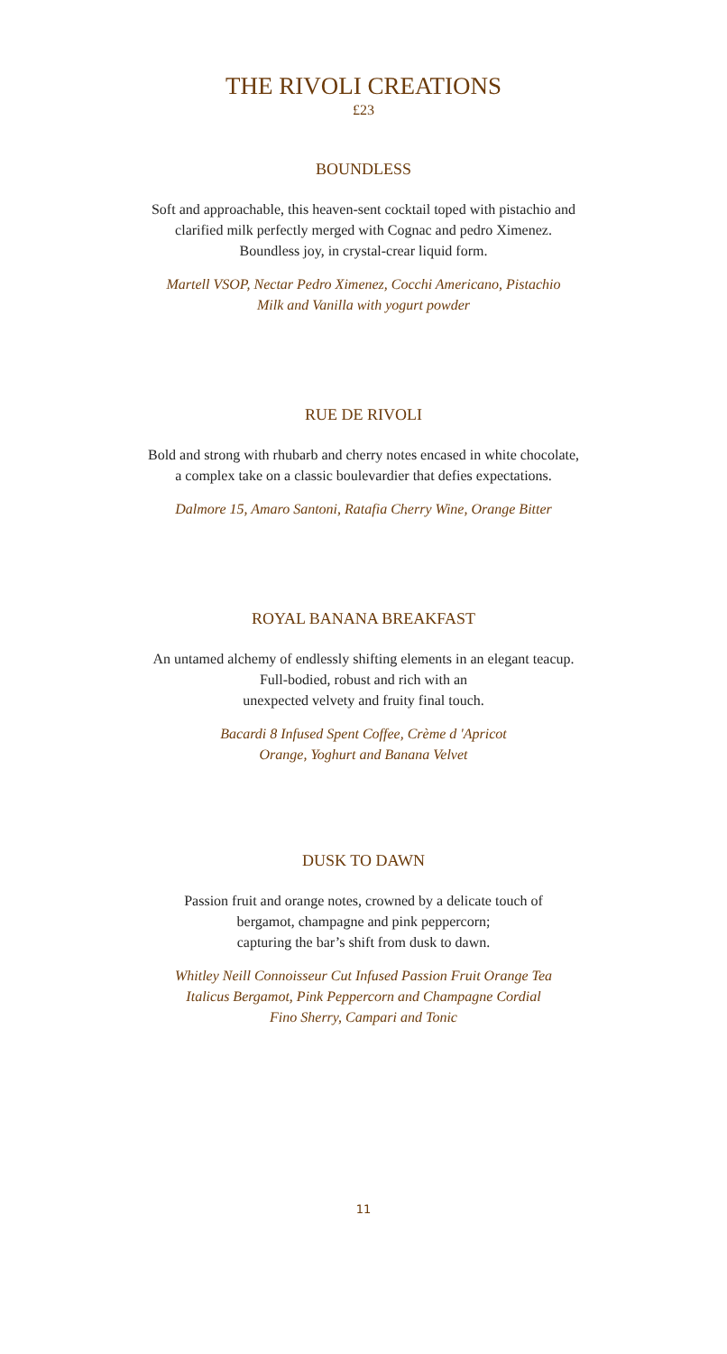THE RIVOLI CREATIONS
£23
BOUNDLESS
Soft and approachable, this heaven-sent cocktail toped with pistachio and
clarified milk perfectly merged with Cognac and pedro Ximenez.
Boundless joy, in crystal-crear liquid form.
Martell VSOP, Nectar Pedro Ximenez, Cocchi Americano, Pistachio
Milk and Vanilla with yogurt powder
RUE DE RIVOLI
Bold and strong with rhubarb and cherry notes encased in white chocolate,
a complex take on a classic boulevardier that defies expectations.
Dalmore 15, Amaro Santoni, Ratafia Cherry Wine, Orange Bitter
ROYAL BANANA BREAKFAST
An untamed alchemy of endlessly shifting elements in an elegant teacup.
Full-bodied, robust and rich with an
unexpected velvety and fruity final touch.
Bacardi 8 Infused Spent Coffee, Crème d 'Apricot
Orange, Yoghurt and Banana Velvet
DUSK TO DAWN
Passion fruit and orange notes, crowned by a delicate touch of
bergamot, champagne and pink peppercorn;
capturing the bar’s shift from dusk to dawn.
Whitley Neill Connoisseur Cut Infused Passion Fruit Orange Tea
Italicus Bergamot, Pink Peppercorn and Champagne Cordial
Fino Sherry, Campari and Tonic
11